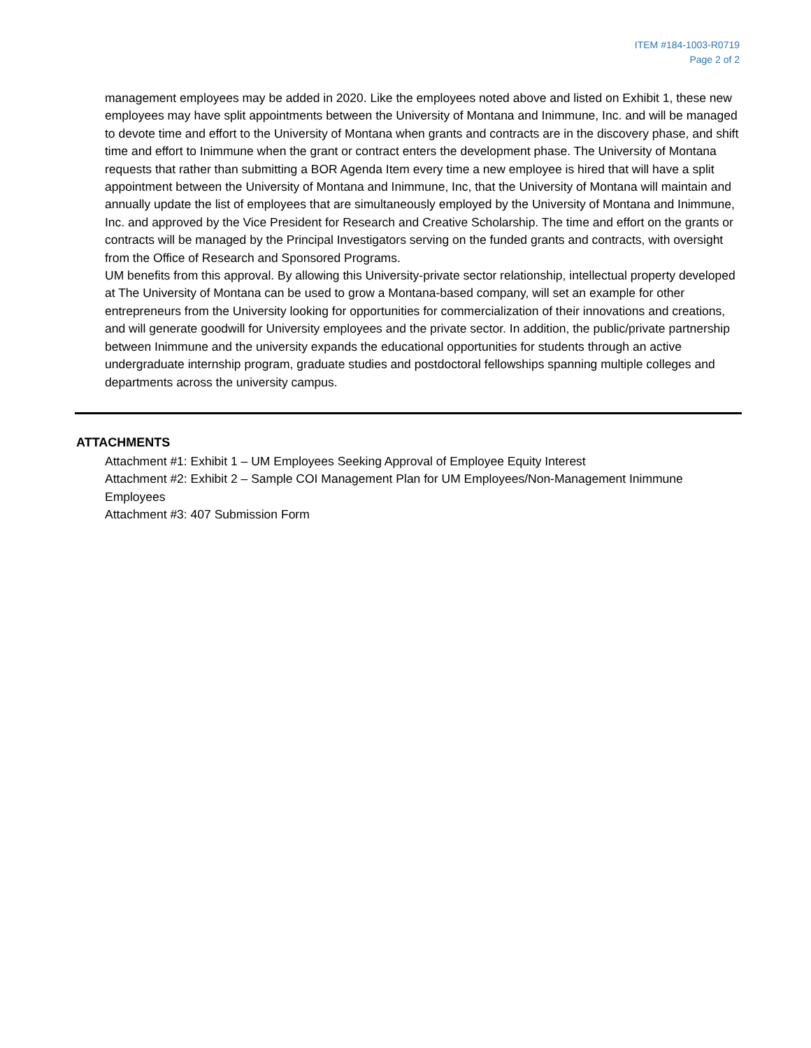ITEM #184-1003-R0719
Page 2 of 2
management employees may be added in 2020. Like the employees noted above and listed on Exhibit 1, these new employees may have split appointments between the University of Montana and Inimmune, Inc. and will be managed to devote time and effort to the University of Montana when grants and contracts are in the discovery phase, and shift time and effort to Inimmune when the grant or contract enters the development phase. The University of Montana requests that rather than submitting a BOR Agenda Item every time a new employee is hired that will have a split appointment between the University of Montana and Inimmune, Inc, that the University of Montana will maintain and annually update the list of employees that are simultaneously employed by the University of Montana and Inimmune, Inc. and approved by the Vice President for Research and Creative Scholarship. The time and effort on the grants or contracts will be managed by the Principal Investigators serving on the funded grants and contracts, with oversight from the Office of Research and Sponsored Programs.
UM benefits from this approval. By allowing this University-private sector relationship, intellectual property developed at The University of Montana can be used to grow a Montana-based company, will set an example for other entrepreneurs from the University looking for opportunities for commercialization of their innovations and creations, and will generate goodwill for University employees and the private sector. In addition, the public/private partnership between Inimmune and the university expands the educational opportunities for students through an active undergraduate internship program, graduate studies and postdoctoral fellowships spanning multiple colleges and departments across the university campus.
ATTACHMENTS
Attachment #1: Exhibit 1 – UM Employees Seeking Approval of Employee Equity Interest
Attachment #2: Exhibit 2 – Sample COI Management Plan for UM Employees/Non-Management Inimmune Employees
Attachment #3: 407 Submission Form